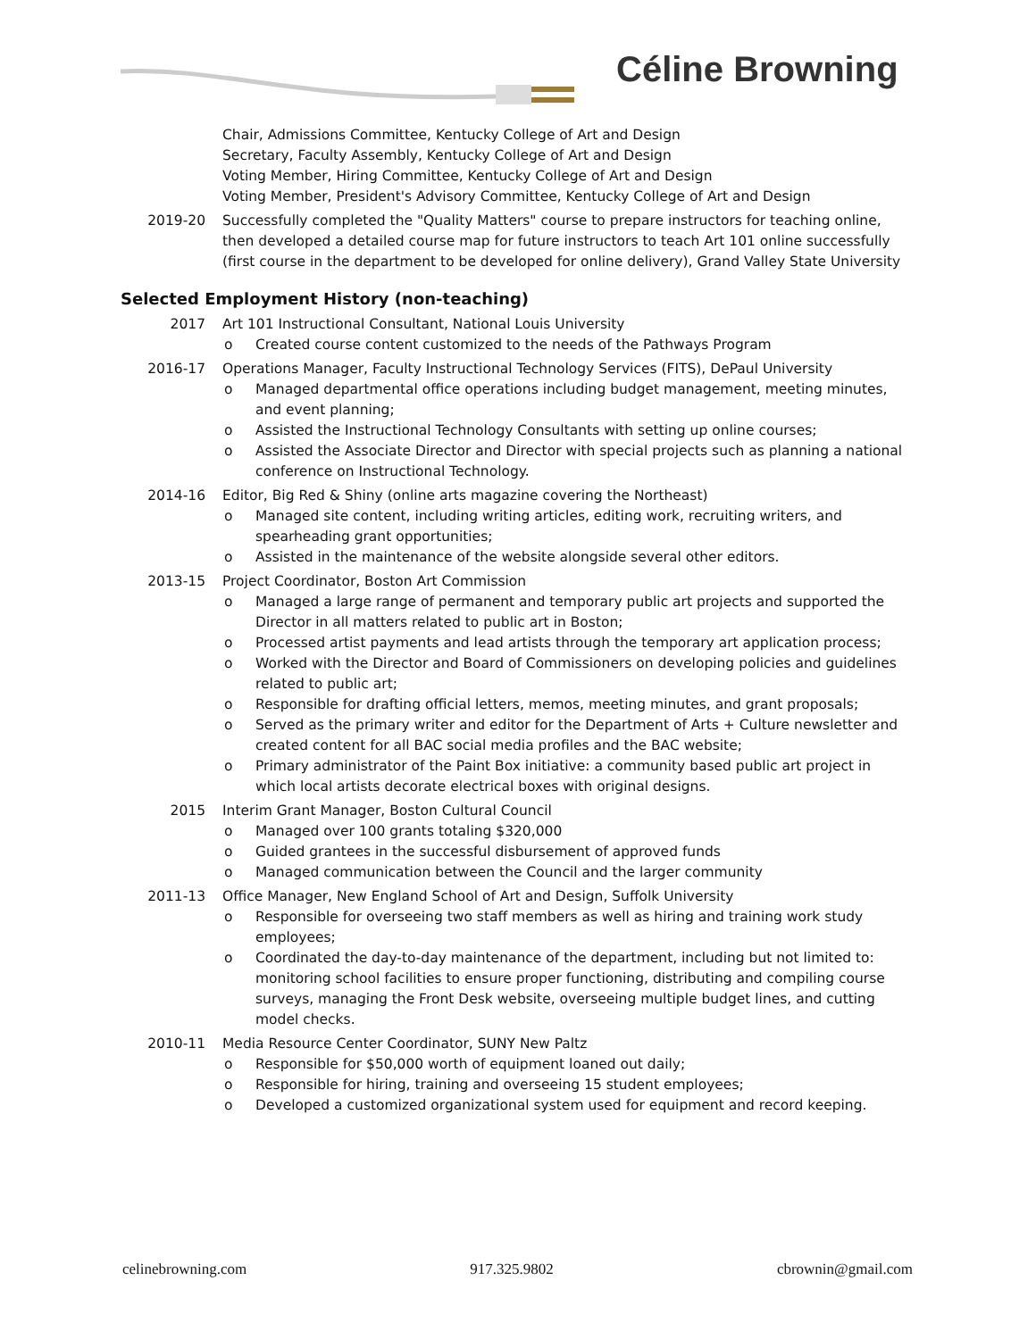Céline Browning
Chair, Admissions Committee, Kentucky College of Art and Design
Secretary, Faculty Assembly, Kentucky College of Art and Design
Voting Member, Hiring Committee, Kentucky College of Art and Design
Voting Member, President's Advisory Committee, Kentucky College of Art and Design
2019-20 Successfully completed the "Quality Matters" course to prepare instructors for teaching online, then developed a detailed course map for future instructors to teach Art 101 online successfully (first course in the department to be developed for online delivery), Grand Valley State University
Selected Employment History (non-teaching)
2017 Art 101 Instructional Consultant, National Louis University
o Created course content customized to the needs of the Pathways Program
2016-17 Operations Manager, Faculty Instructional Technology Services (FITS), DePaul University
o Managed departmental office operations including budget management, meeting minutes, and event planning;
o Assisted the Instructional Technology Consultants with setting up online courses;
o Assisted the Associate Director and Director with special projects such as planning a national conference on Instructional Technology.
2014-16 Editor, Big Red & Shiny (online arts magazine covering the Northeast)
o Managed site content, including writing articles, editing work, recruiting writers, and spearheading grant opportunities;
o Assisted in the maintenance of the website alongside several other editors.
2013-15 Project Coordinator, Boston Art Commission
o Managed a large range of permanent and temporary public art projects and supported the Director in all matters related to public art in Boston;
o Processed artist payments and lead artists through the temporary art application process;
o Worked with the Director and Board of Commissioners on developing policies and guidelines related to public art;
o Responsible for drafting official letters, memos, meeting minutes, and grant proposals;
o Served as the primary writer and editor for the Department of Arts + Culture newsletter and created content for all BAC social media profiles and the BAC website;
o Primary administrator of the Paint Box initiative: a community based public art project in which local artists decorate electrical boxes with original designs.
2015 Interim Grant Manager, Boston Cultural Council
o Managed over 100 grants totaling $320,000
o Guided grantees in the successful disbursement of approved funds
o Managed communication between the Council and the larger community
2011-13 Office Manager, New England School of Art and Design, Suffolk University
o Responsible for overseeing two staff members as well as hiring and training work study employees;
o Coordinated the day-to-day maintenance of the department, including but not limited to: monitoring school facilities to ensure proper functioning, distributing and compiling course surveys, managing the Front Desk website, overseeing multiple budget lines, and cutting model checks.
2010-11 Media Resource Center Coordinator, SUNY New Paltz
o Responsible for $50,000 worth of equipment loaned out daily;
o Responsible for hiring, training and overseeing 15 student employees;
o Developed a customized organizational system used for equipment and record keeping.
celinebrowning.com 917.325.9802 cbrownin@gmail.com